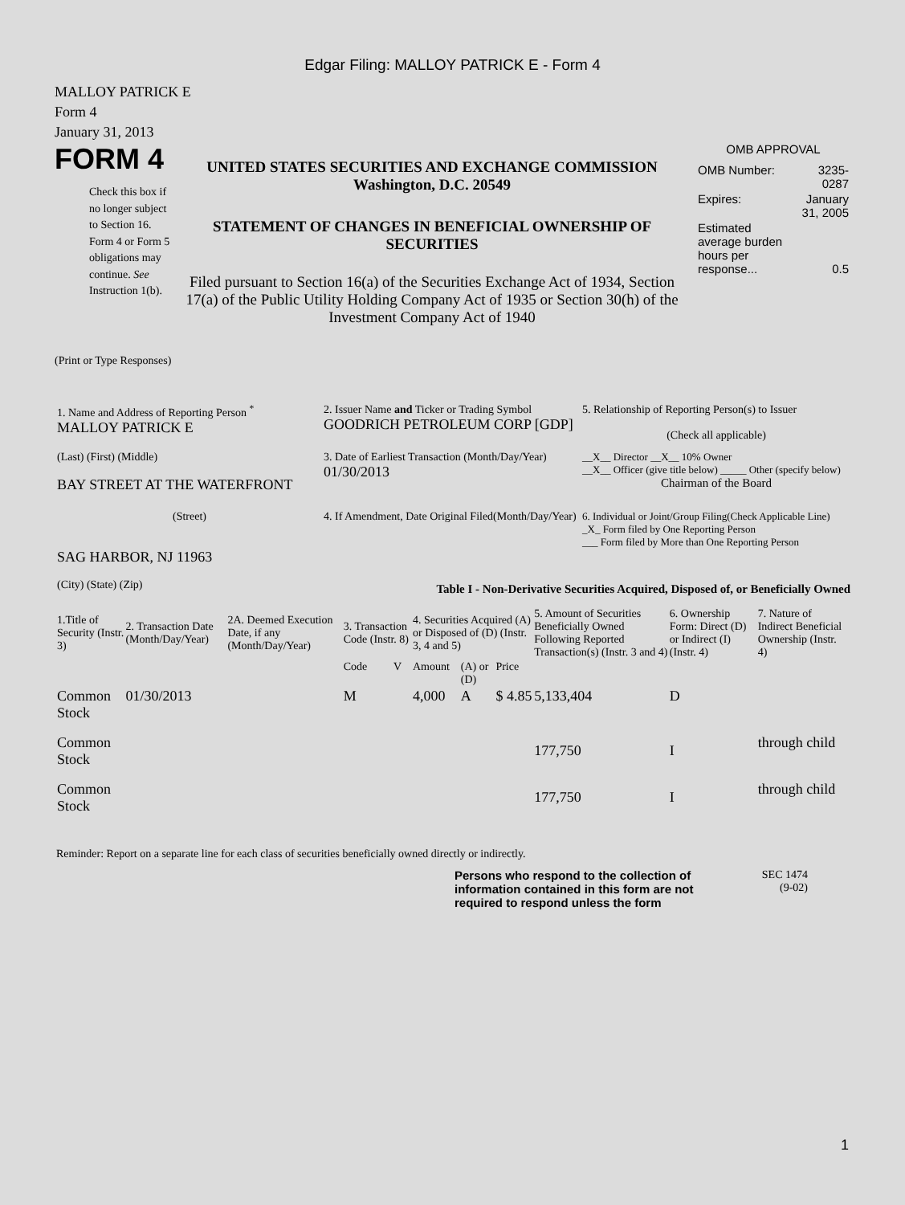Edgar Filing: MALLOY PATRICK E - Form 4
MALLOY PATRICK E
Form 4
January 31, 2013
FORM 4
Check this box if no longer subject to Section 16. Form 4 or Form 5 obligations may continue. See Instruction 1(b).
UNITED STATES SECURITIES AND EXCHANGE COMMISSION
Washington, D.C. 20549
STATEMENT OF CHANGES IN BENEFICIAL OWNERSHIP OF SECURITIES
Filed pursuant to Section 16(a) of the Securities Exchange Act of 1934, Section 17(a) of the Public Utility Holding Company Act of 1935 or Section 30(h) of the Investment Company Act of 1940
OMB APPROVAL
| OMB Number: | 3235-0287 |
| Expires: | January 31, 2005 |
| Estimated average burden hours per response... | 0.5 |
(Print or Type Responses)
| 1. Name and Address of Reporting Person <sup>*</sup> MALLOY PATRICK E | 2. Issuer Name and Ticker or Trading Symbol GOODRICH PETROLEUM CORP [GDP] | 5. Relationship of Reporting Person(s) to Issuer (Check all applicable) |
| (Last) (First) (Middle) BAY STREET AT THE WATERFRONT | 3. Date of Earliest Transaction (Month/Day/Year) 01/30/2013 | __X__ Director __X__ 10% Owner __X__ Officer (give title below) _____ Other (specify below) Chairman of the Board |
| (Street) SAG HARBOR, NJ 11963 | 4. If Amendment, Date Original Filed(Month/Day/Year) | 6. Individual or Joint/Group Filing(Check Applicable Line) _X_ Form filed by One Reporting Person ___ Form filed by More than One Reporting Person |
| (City) (State) (Zip) | Table I - Non-Derivative Securities Acquired, Disposed of, or Beneficially Owned | |
| 1.Title of Security (Instr. 3) | 2. Transaction Date (Month/Day/Year) | 2A. Deemed Execution Date, if any (Month/Day/Year) | 3. Transaction Code (Instr. 8) | | 4. Securities Acquired (A) or Disposed of (D) (Instr. 3, 4 and 5) | | | 5. Amount of Securities Beneficially Owned Following Reported Transaction(s) (Instr. 3 and 4) | 6. Ownership Form: Direct (D) or Indirect (I) (Instr. 4) | 7. Nature of Indirect Beneficial Ownership (Instr. 4) |
| --- | --- | --- | --- | --- | --- | --- | --- | --- | --- | --- |
| | | | Code | V | Amount | (A) or (D) | Price | | | |
| Common Stock | 01/30/2013 | | M | | 4,000 | A | $ 4.85 | 5,133,404 | D | |
| Common Stock | | | | | | | | 177,750 | I | through child |
| Common Stock | | | | | | | | 177,750 | I | through child |
Reminder: Report on a separate line for each class of securities beneficially owned directly or indirectly.
Persons who respond to the collection of information contained in this form are not required to respond unless the form
SEC 1474
(9-02)
1